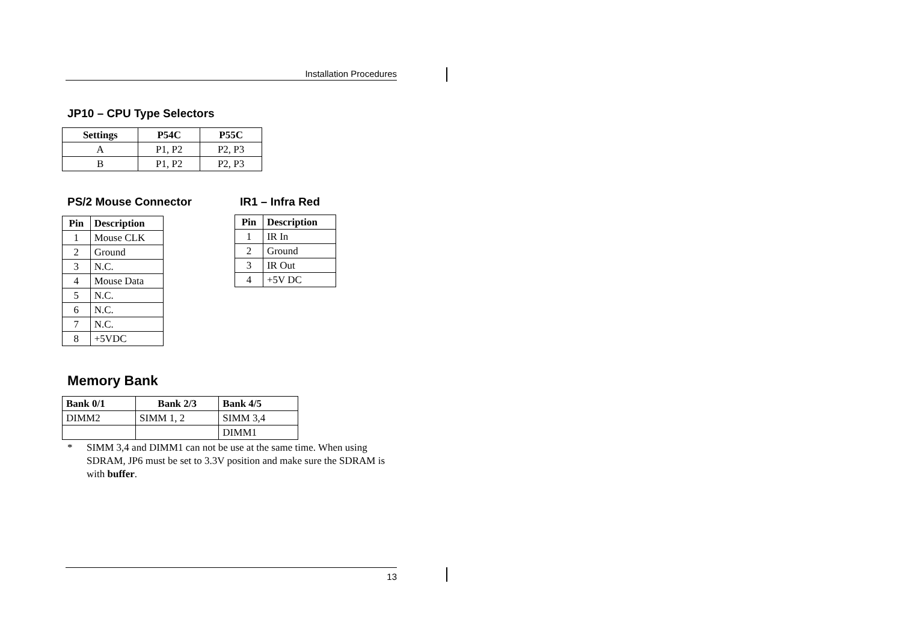Installation Procedures
JP10 – CPU Type Selectors
| Settings | P54C | P55C |
| --- | --- | --- |
| A | P1, P2 | P2, P3 |
| B | P1, P2 | P2, P3 |
PS/2 Mouse Connector
| Pin | Description |
| --- | --- |
| 1 | Mouse CLK |
| 2 | Ground |
| 3 | N.C. |
| 4 | Mouse Data |
| 5 | N.C. |
| 6 | N.C. |
| 7 | N.C. |
| 8 | +5VDC |
IR1 – Infra Red
| Pin | Description |
| --- | --- |
| 1 | IR In |
| 2 | Ground |
| 3 | IR Out |
| 4 | +5V DC |
Memory Bank
| Bank 0/1 | Bank 2/3 | Bank 4/5 |
| --- | --- | --- |
| DIMM2 | SIMM 1, 2 | SIMM 3,4 |
| | | DIMM1 |
* SIMM 3,4 and DIMM1 can not be use at the same time. When using SDRAM, JP6 must be set to 3.3V position and make sure the SDRAM is with buffer.
13